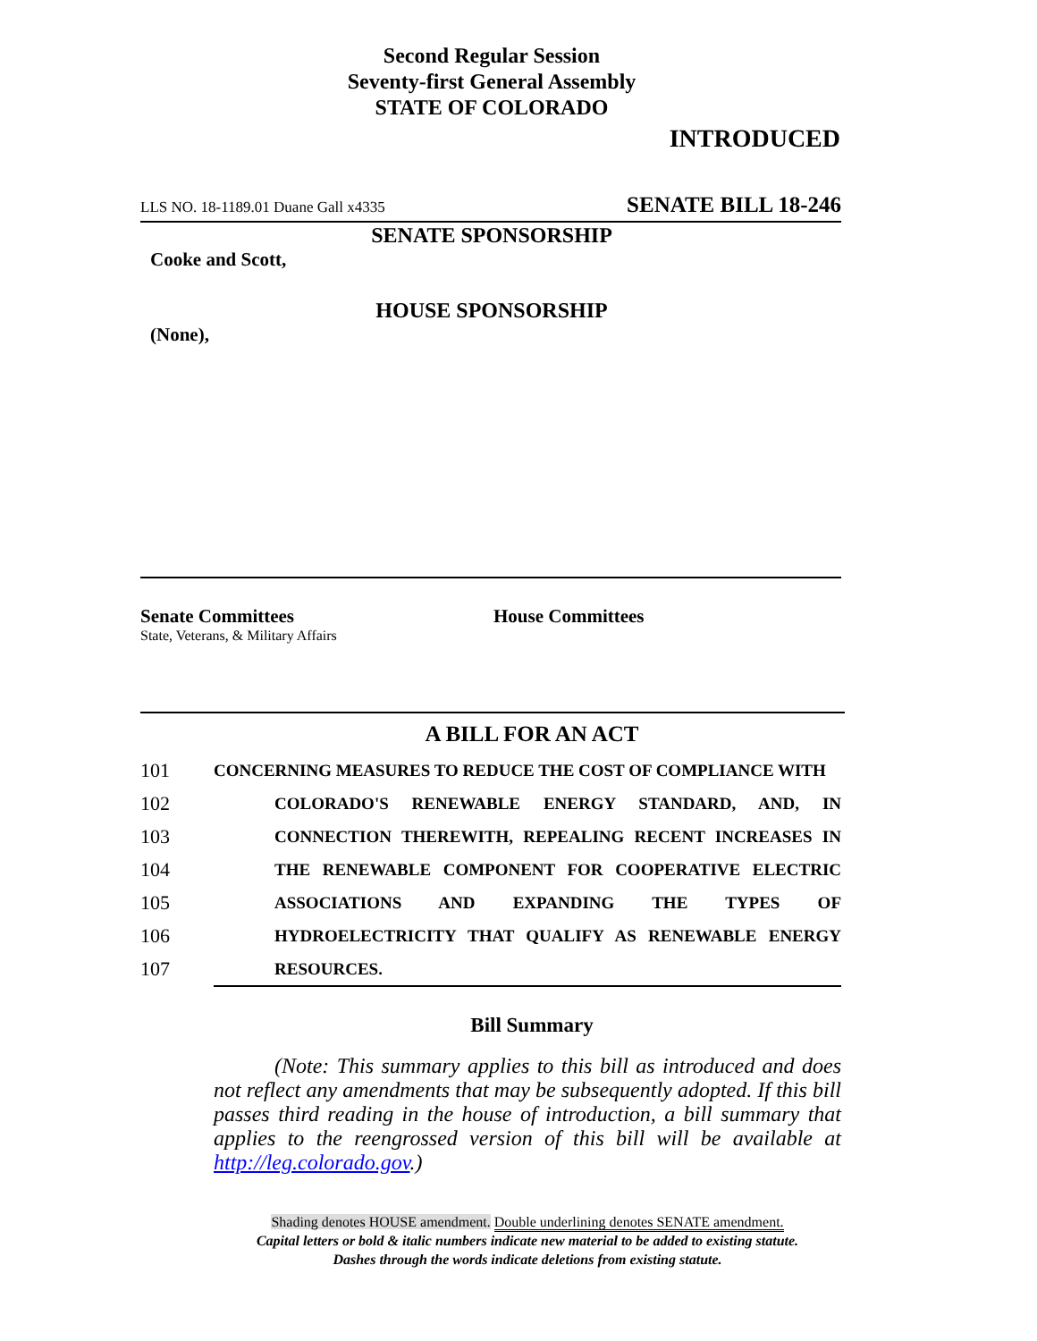Second Regular Session
Seventy-first General Assembly
STATE OF COLORADO
INTRODUCED
LLS NO. 18-1189.01 Duane Gall x4335 SENATE BILL 18-246
SENATE SPONSORSHIP
Cooke and Scott,
HOUSE SPONSORSHIP
(None),
Senate Committees
State, Veterans, & Military Affairs
House Committees
A BILL FOR AN ACT
101
CONCERNING MEASURES TO REDUCE THE COST OF COMPLIANCE WITH
102
COLORADO'S RENEWABLE ENERGY STANDARD, AND, IN
103
CONNECTION THEREWITH, REPEALING RECENT INCREASES IN
104
THE RENEWABLE COMPONENT FOR COOPERATIVE ELECTRIC
105
ASSOCIATIONS AND EXPANDING THE TYPES OF
106
HYDROELECTRICITY THAT QUALIFY AS RENEWABLE ENERGY
107
RESOURCES.
Bill Summary
(Note: This summary applies to this bill as introduced and does not reflect any amendments that may be subsequently adopted. If this bill passes third reading in the house of introduction, a bill summary that applies to the reengrossed version of this bill will be available at http://leg.colorado.gov.)
Shading denotes HOUSE amendment. Double underlining denotes SENATE amendment.
Capital letters or bold & italic numbers indicate new material to be added to existing statute.
Dashes through the words indicate deletions from existing statute.